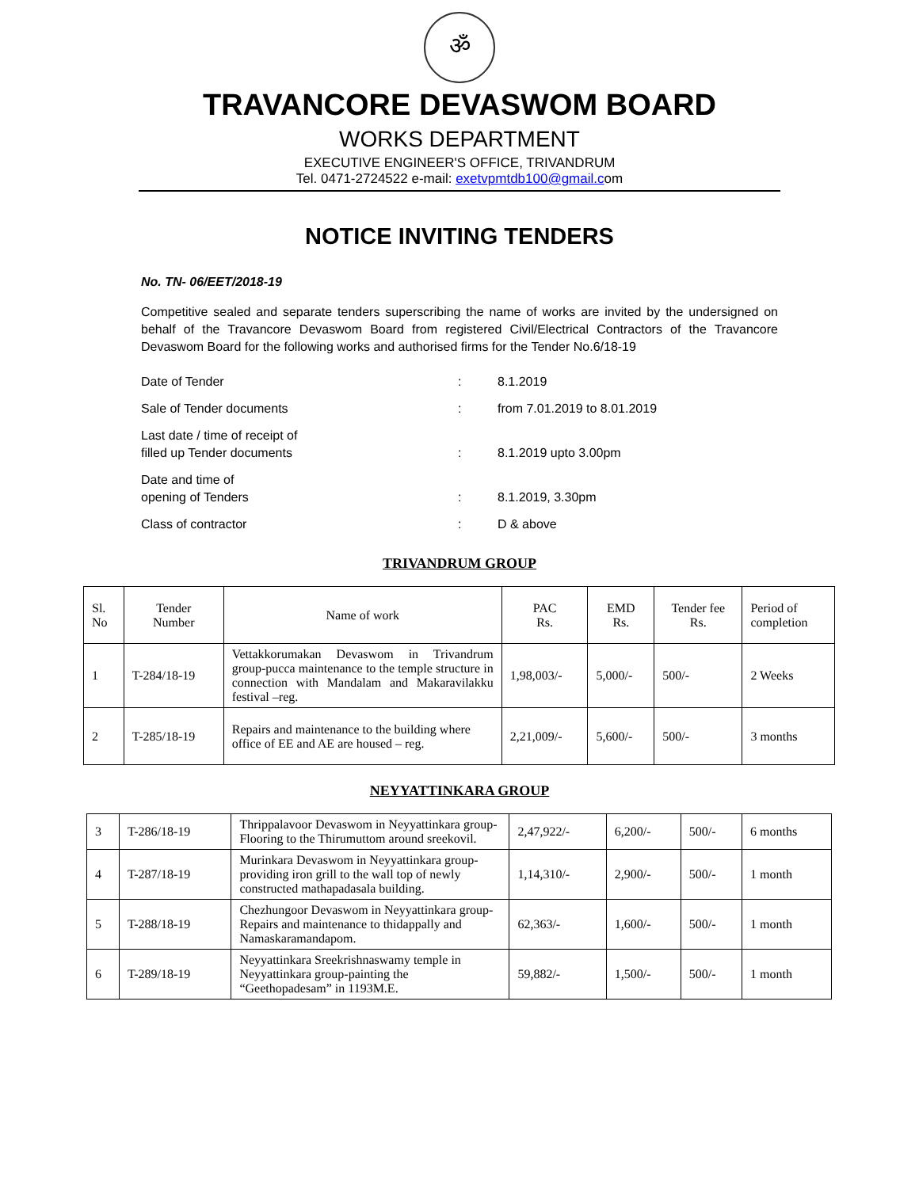ॐ
TRAVANCORE DEVASWOM BOARD
WORKS DEPARTMENT
EXECUTIVE ENGINEER'S OFFICE, TRIVANDRUM
Tel. 0471-2724522 e-mail: exetvpmtdb100@gmail.com
NOTICE INVITING TENDERS
No. TN- 06/EET/2018-19
Competitive sealed and separate tenders superscribing the name of works are invited by the undersigned on behalf of the Travancore Devaswom Board from registered Civil/Electrical Contractors of the Travancore Devaswom Board for the following works and authorised firms for the Tender No.6/18-19
| Date of Tender | : | 8.1.2019 |
| Sale of Tender documents | : | from 7.01.2019 to 8.01.2019 |
| Last date / time of receipt of filled up Tender documents | : | 8.1.2019 upto 3.00pm |
| Date and time of opening of Tenders | : | 8.1.2019, 3.30pm |
| Class of contractor | : | D & above |
TRIVANDRUM GROUP
| Sl. No | Tender Number | Name of work | PAC Rs. | EMD Rs. | Tender fee Rs. | Period of completion |
| 1 | T-284/18-19 | Vettakkorumakan Devaswom in Trivandrum group-pucca maintenance to the temple structure in connection with Mandalam and Makaravilakku festival –reg. | 1,98,003/- | 5,000/- | 500/- | 2 Weeks |
| 2 | T-285/18-19 | Repairs and maintenance to the building where office of EE and AE are housed – reg. | 2,21,009/- | 5,600/- | 500/- | 3 months |
NEYYATTINKARA GROUP
| 3 | T-286/18-19 | Thrippalavoor Devaswom in Neyyattinkara group-Flooring to the Thirumuttom around sreekovil. | 2,47,922/- | 6,200/- | 500/- | 6 months |
| 4 | T-287/18-19 | Murinkara Devaswom in Neyyattinkara group-providing iron grill to the wall top of newly constructed mathapadasala building. | 1,14,310/- | 2,900/- | 500/- | 1 month |
| 5 | T-288/18-19 | Chezhungoor Devaswom in Neyyattinkara group-Repairs and maintenance to thidappally and Namaskaramandapom. | 62,363/- | 1,600/- | 500/- | 1 month |
| 6 | T-289/18-19 | Neyyattinkara Sreekrishnaswamy temple in Neyyattinkara group-painting the “Geethopadesam” in 1193M.E. | 59,882/- | 1,500/- | 500/- | 1 month |